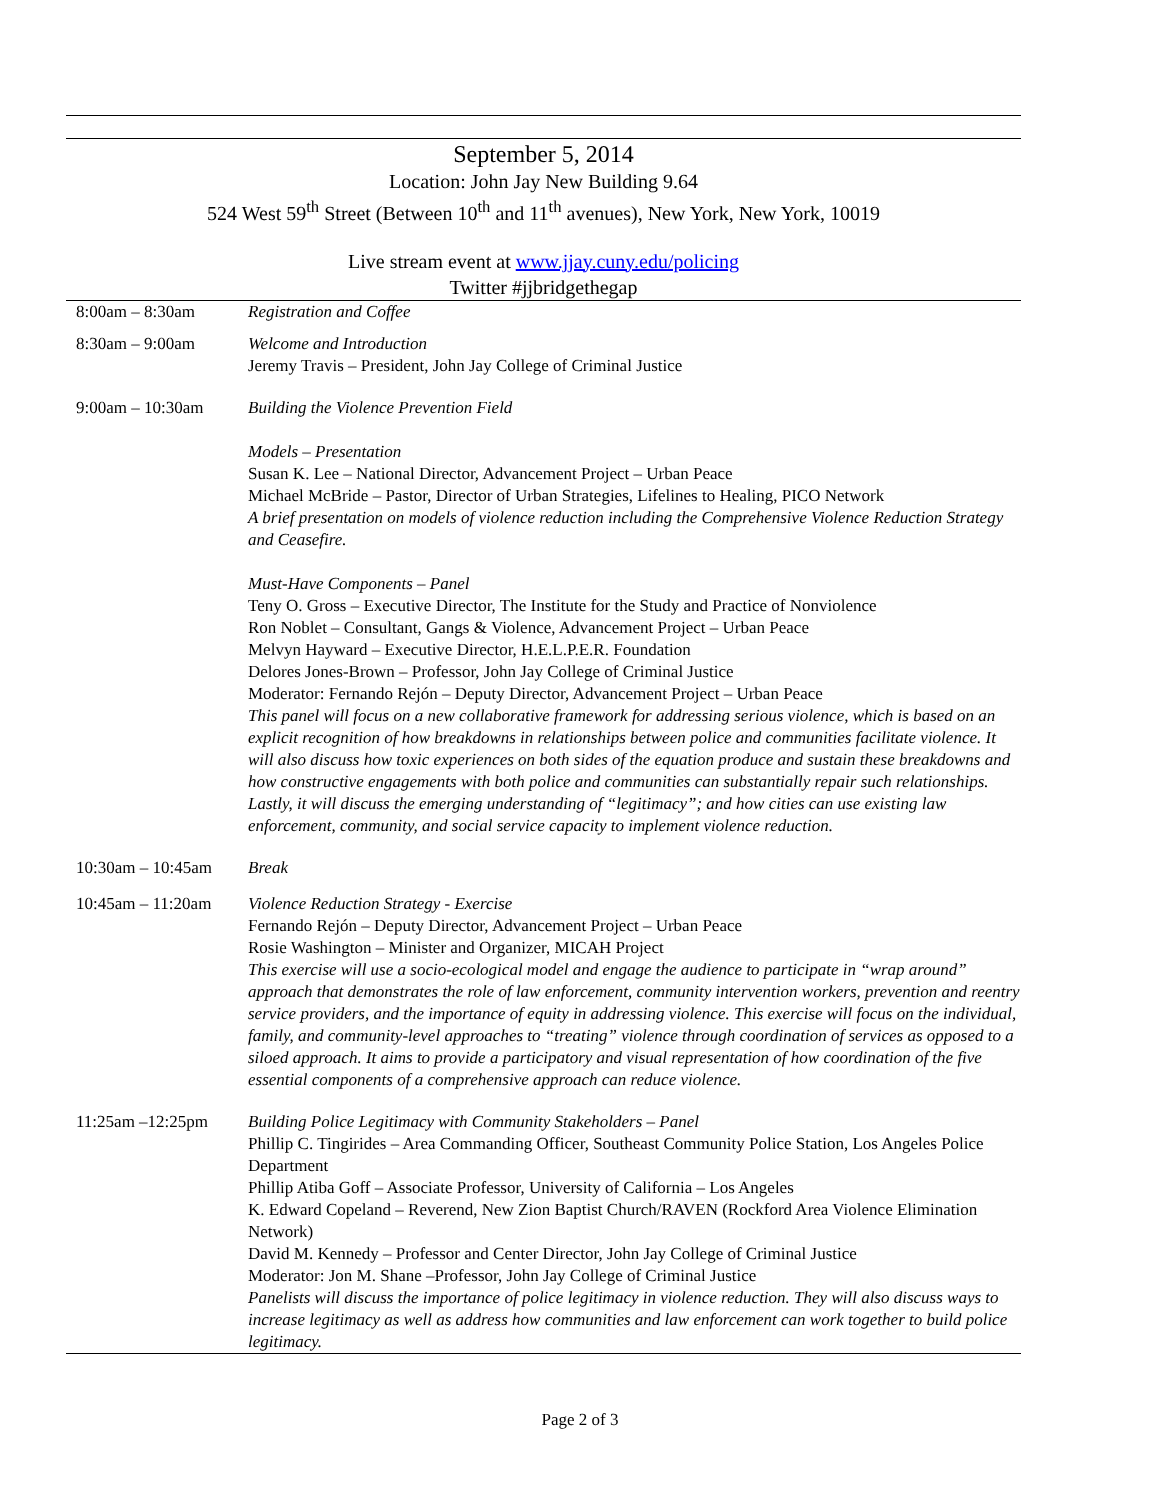September 5, 2014
Location: John Jay New Building 9.64
524 West 59<sup>th</sup> Street (Between 10<sup>th</sup> and 11<sup>th</sup> avenues), New York, New York, 10019
Live stream event at www.jjay.cuny.edu/policing
Twitter #jjbridgethegap
| 8:00am – 8:30am | Registration and Coffee |
| 8:30am – 9:00am | Welcome and Introduction Jeremy Travis – President, John Jay College of Criminal Justice |
| 9:00am – 10:30am | Building the Violence Prevention Field Models – Presentation Susan K. Lee – National Director, Advancement Project – Urban Peace Michael McBride – Pastor, Director of Urban Strategies, Lifelines to Healing, PICO Network A brief presentation on models of violence reduction including the Comprehensive Violence Reduction Strategy and Ceasefire. Must-Have Components – Panel Teny O. Gross – Executive Director, The Institute for the Study and Practice of Nonviolence Ron Noblet – Consultant, Gangs & Violence, Advancement Project – Urban Peace Melvyn Hayward – Executive Director, H.E.L.P.E.R. Foundation Delores Jones-Brown – Professor, John Jay College of Criminal Justice Moderator: Fernando Rejón – Deputy Director, Advancement Project – Urban Peace This panel will focus on a new collaborative framework for addressing serious violence, which is based on an explicit recognition of how breakdowns in relationships between police and communities facilitate violence. It will also discuss how toxic experiences on both sides of the equation produce and sustain these breakdowns and how constructive engagements with both police and communities can substantially repair such relationships. Lastly, it will discuss the emerging understanding of “legitimacy”; and how cities can use existing law enforcement, community, and social service capacity to implement violence reduction. |
| 10:30am – 10:45am | Break |
| 10:45am – 11:20am | Violence Reduction Strategy - Exercise Fernando Rejón – Deputy Director, Advancement Project – Urban Peace Rosie Washington – Minister and Organizer, MICAH Project This exercise will use a socio-ecological model and engage the audience to participate in “wrap around” approach that demonstrates the role of law enforcement, community intervention workers, prevention and reentry service providers, and the importance of equity in addressing violence. This exercise will focus on the individual, family, and community-level approaches to “treating” violence through coordination of services as opposed to a siloed approach. It aims to provide a participatory and visual representation of how coordination of the five essential components of a comprehensive approach can reduce violence. |
| 11:25am –12:25pm | Building Police Legitimacy with Community Stakeholders – Panel Phillip C. Tingirides – Area Commanding Officer, Southeast Community Police Station, Los Angeles Police Department Phillip Atiba Goff – Associate Professor, University of California – Los Angeles K. Edward Copeland – Reverend, New Zion Baptist Church/RAVEN (Rockford Area Violence Elimination Network) David M. Kennedy – Professor and Center Director, John Jay College of Criminal Justice Moderator: Jon M. Shane –Professor, John Jay College of Criminal Justice Panelists will discuss the importance of police legitimacy in violence reduction. They will also discuss ways to increase legitimacy as well as address how communities and law enforcement can work together to build police legitimacy. |
Page 2 of 3